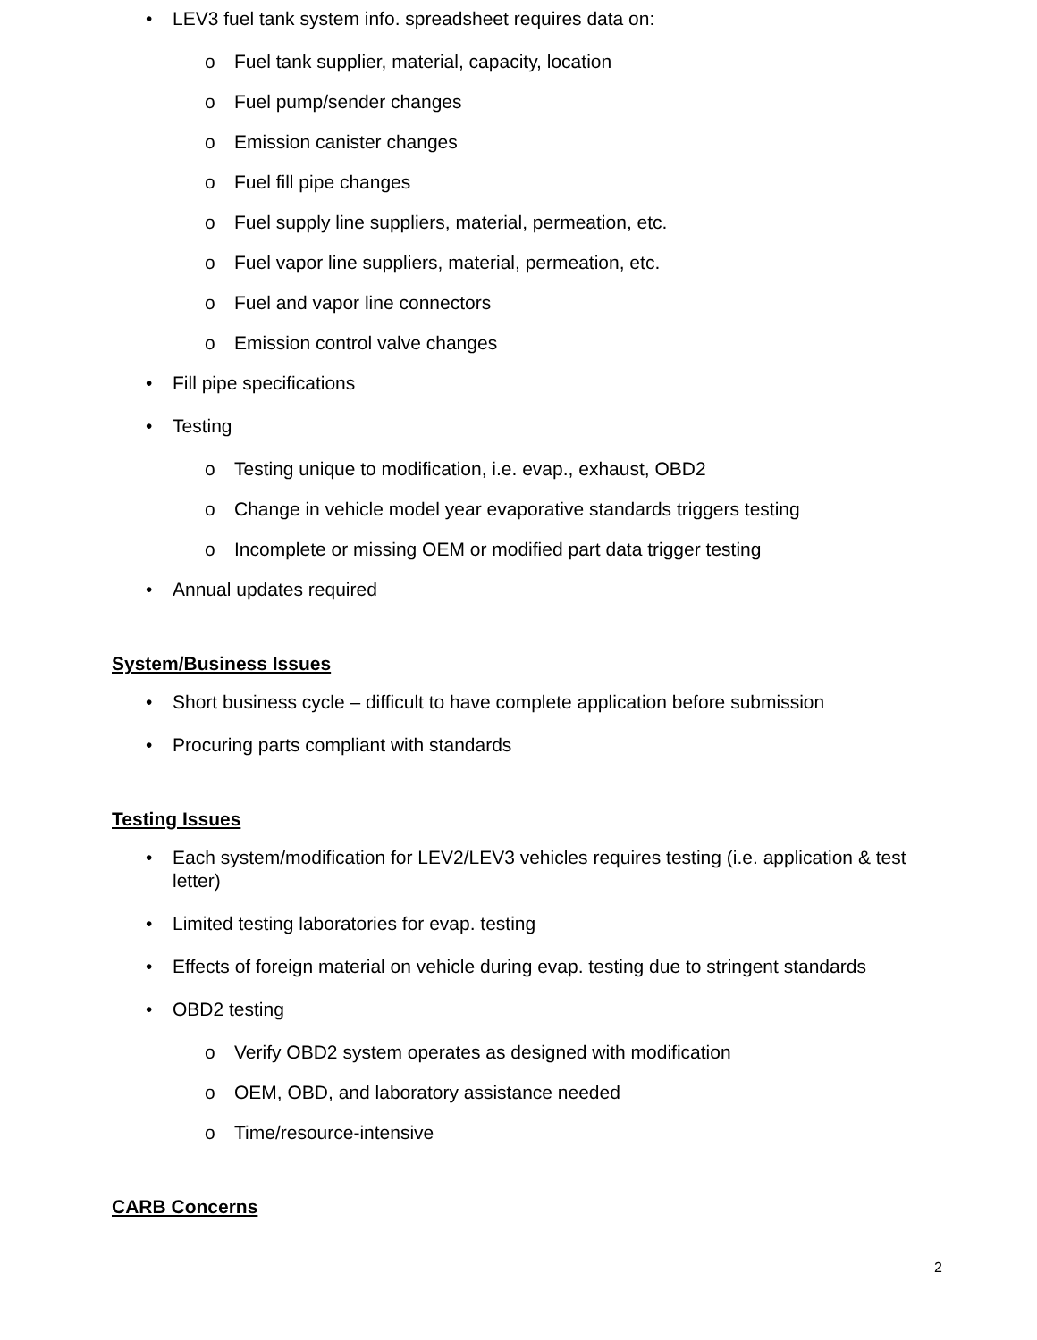• LEV3 fuel tank system info. spreadsheet requires data on:
o Fuel tank supplier, material, capacity, location
o Fuel pump/sender changes
o Emission canister changes
o Fuel fill pipe changes
o Fuel supply line suppliers, material, permeation, etc.
o Fuel vapor line suppliers, material, permeation, etc.
o Fuel and vapor line connectors
o Emission control valve changes
• Fill pipe specifications
• Testing
o Testing unique to modification, i.e. evap., exhaust, OBD2
o Change in vehicle model year evaporative standards triggers testing
o Incomplete or missing OEM or modified part data trigger testing
• Annual updates required
System/Business Issues
• Short business cycle – difficult to have complete application before submission
• Procuring parts compliant with standards
Testing Issues
• Each system/modification for LEV2/LEV3 vehicles requires testing (i.e. application & test letter)
• Limited testing laboratories for evap. testing
• Effects of foreign material on vehicle during evap. testing due to stringent standards
• OBD2 testing
o Verify OBD2 system operates as designed with modification
o OEM, OBD, and laboratory assistance needed
o Time/resource-intensive
CARB Concerns
2